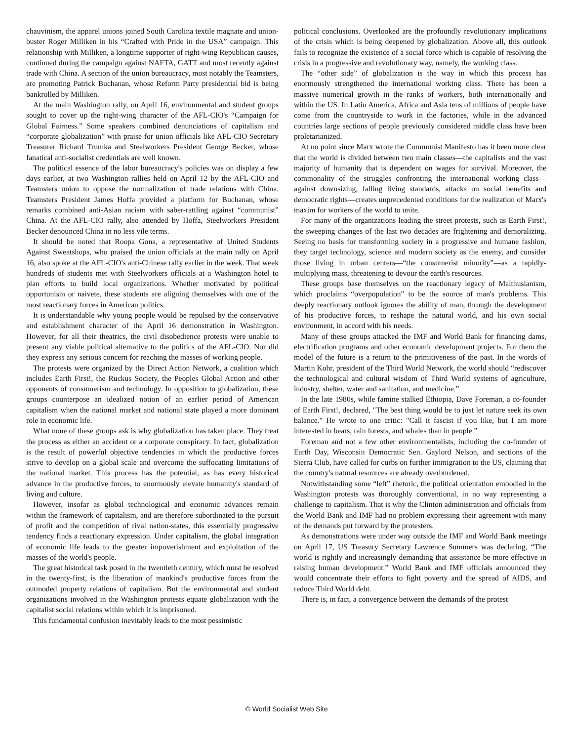chauvinism, the apparel unions joined South Carolina textile magnate and union-buster Roger Milliken in his “Crafted with Pride in the USA” campaign. This relationship with Milliken, a longtime supporter of right-wing Republican causes, continued during the campaign against NAFTA, GATT and most recently against trade with China. A section of the union bureaucracy, most notably the Teamsters, are promoting Patrick Buchanan, whose Reform Party presidential bid is being bankrolled by Milliken.
At the main Washington rally, on April 16, environmental and student groups sought to cover up the right-wing character of the AFL-CIO's “Campaign for Global Fairness.” Some speakers combined denunciations of capitalism and “corporate globalization” with praise for union officials like AFL-CIO Secretary Treasurer Richard Trumka and Steelworkers President George Becker, whose fanatical anti-socialist credentials are well known.
The political essence of the labor bureaucracy's policies was on display a few days earlier, at two Washington rallies held on April 12 by the AFL-CIO and Teamsters union to oppose the normalization of trade relations with China. Teamsters President James Hoffa provided a platform for Buchanan, whose remarks combined anti-Asian racism with saber-rattling against “communist” China. At the AFL-CIO rally, also attended by Hoffa, Steelworkers President Becker denounced China in no less vile terms.
It should be noted that Roopa Gona, a representative of United Students Against Sweatshops, who praised the union officials at the main rally on April 16, also spoke at the AFL-CIO's anti-Chinese rally earlier in the week. That week hundreds of students met with Steelworkers officials at a Washington hotel to plan efforts to build local organizations. Whether motivated by political opportunism or naivete, these students are aligning themselves with one of the most reactionary forces in American politics.
It is understandable why young people would be repulsed by the conservative and establishment character of the April 16 demonstration in Washington. However, for all their theatrics, the civil disobedience protests were unable to present any viable political alternative to the politics of the AFL-CIO. Nor did they express any serious concern for reaching the masses of working people.
The protests were organized by the Direct Action Network, a coalition which includes Earth First!, the Ruckus Society, the Peoples Global Action and other opponents of consumerism and technology. In opposition to globalization, these groups counterpose an idealized notion of an earlier period of American capitalism when the national market and national state played a more dominant role in economic life.
What none of these groups ask is why globalization has taken place. They treat the process as either an accident or a corporate conspiracy. In fact, globalization is the result of powerful objective tendencies in which the productive forces strive to develop on a global scale and overcome the suffocating limitations of the national market. This process has the potential, as has every historical advance in the productive forces, to enormously elevate humanity's standard of living and culture.
However, insofar as global technological and economic advances remain within the framework of capitalism, and are therefore subordinated to the pursuit of profit and the competition of rival nation-states, this essentially progressive tendency finds a reactionary expression. Under capitalism, the global integration of economic life leads to the greater impoverishment and exploitation of the masses of the world's people.
The great historical task posed in the twentieth century, which must be resolved in the twenty-first, is the liberation of mankind's productive forces from the outmoded property relations of capitalism. But the environmental and student organizations involved in the Washington protests equate globalization with the capitalist social relations within which it is imprisoned.
This fundamental confusion inevitably leads to the most pessimistic
political conclusions. Overlooked are the profoundly revolutionary implications of the crisis which is being deepened by globalization. Above all, this outlook fails to recognize the existence of a social force which is capable of resolving the crisis in a progressive and revolutionary way, namely, the working class.
The “other side” of globalization is the way in which this process has enormously strengthened the international working class. There has been a massive numerical growth in the ranks of workers, both internationally and within the US. In Latin America, Africa and Asia tens of millions of people have come from the countryside to work in the factories, while in the advanced countries large sections of people previously considered middle class have been proletarianized.
At no point since Marx wrote the Communist Manifesto has it been more clear that the world is divided between two main classes—the capitalists and the vast majority of humanity that is dependent on wages for survival. Moreover, the commonality of the struggles confronting the international working class—against downsizing, falling living standards, attacks on social benefits and democratic rights—creates unprecedented conditions for the realization of Marx's maxim for workers of the world to unite.
For many of the organizations leading the street protests, such as Earth First!, the sweeping changes of the last two decades are frightening and demoralizing. Seeing no basis for transforming society in a progressive and humane fashion, they target technology, science and modern society as the enemy, and consider those living in urban centers—“the consumerist minority”—as a rapidly-multiplying mass, threatening to devour the earth's resources.
These groups base themselves on the reactionary legacy of Malthusianism, which proclaims “overpopulation” to be the source of man's problems. This deeply reactionary outlook ignores the ability of man, through the development of his productive forces, to reshape the natural world, and his own social environment, in accord with his needs.
Many of these groups attacked the IMF and World Bank for financing dams, electrification programs and other economic development projects. For them the model of the future is a return to the primitiveness of the past. In the words of Martin Kohr, president of the Third World Network, the world should “rediscover the technological and cultural wisdom of Third World systems of agriculture, industry, shelter, water and sanitation, and medicine.”
In the late 1980s, while famine stalked Ethiopia, Dave Foreman, a co-founder of Earth First!, declared, "The best thing would be to just let nature seek its own balance." He wrote to one critic: "Call it fascist if you like, but I am more interested in bears, rain forests, and whales than in people.”
Foreman and not a few other environmentalists, including the co-founder of Earth Day, Wisconsin Democratic Sen. Gaylord Nelson, and sections of the Sierra Club, have called for curbs on further immigration to the US, claiming that the country's natural resources are already overburdened.
Notwithstanding some “left” rhetoric, the political orientation embodied in the Washington protests was thoroughly conventional, in no way representing a challenge to capitalism. That is why the Clinton administration and officials from the World Bank and IMF had no problem expressing their agreement with many of the demands put forward by the protesters.
As demonstrations were under way outside the IMF and World Bank meetings on April 17, US Treasury Secretary Lawrence Summers was declaring, “The world is rightly and increasingly demanding that assistance be more effective in raising human development.” World Bank and IMF officials announced they would concentrate their efforts to fight poverty and the spread of AIDS, and reduce Third World debt.
There is, in fact, a convergence between the demands of the protest
© World Socialist Web Site